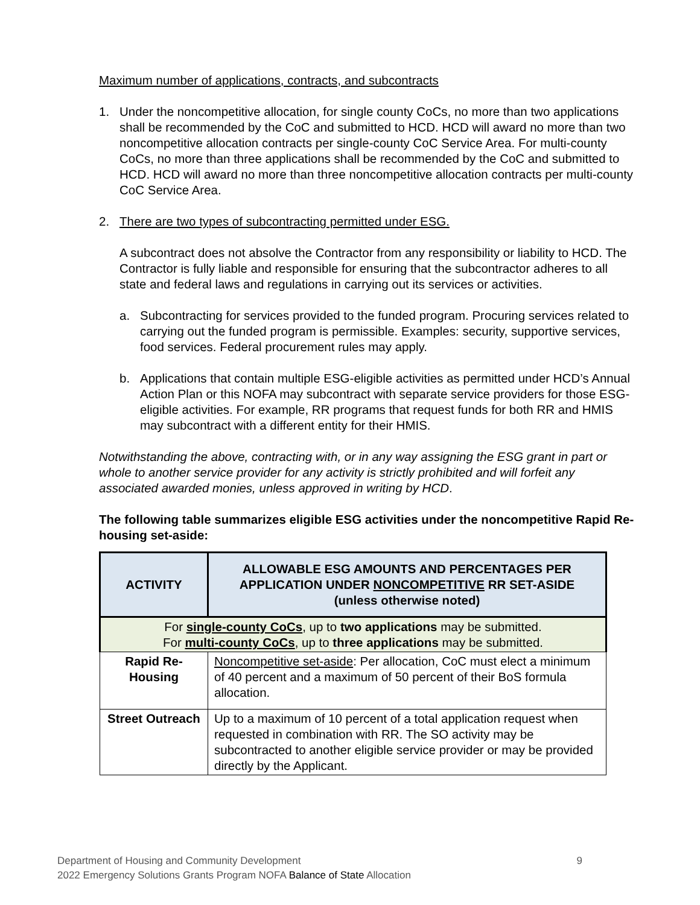Maximum number of applications, contracts, and subcontracts
1. Under the noncompetitive allocation, for single county CoCs, no more than two applications shall be recommended by the CoC and submitted to HCD. HCD will award no more than two noncompetitive allocation contracts per single-county CoC Service Area. For multi-county CoCs, no more than three applications shall be recommended by the CoC and submitted to HCD. HCD will award no more than three noncompetitive allocation contracts per multi-county CoC Service Area.
2. There are two types of subcontracting permitted under ESG.
A subcontract does not absolve the Contractor from any responsibility or liability to HCD. The Contractor is fully liable and responsible for ensuring that the subcontractor adheres to all state and federal laws and regulations in carrying out its services or activities.
a. Subcontracting for services provided to the funded program. Procuring services related to carrying out the funded program is permissible. Examples: security, supportive services, food services. Federal procurement rules may apply.
b. Applications that contain multiple ESG-eligible activities as permitted under HCD’s Annual Action Plan or this NOFA may subcontract with separate service providers for those ESG-eligible activities. For example, RR programs that request funds for both RR and HMIS may subcontract with a different entity for their HMIS.
Notwithstanding the above, contracting with, or in any way assigning the ESG grant in part or whole to another service provider for any activity is strictly prohibited and will forfeit any associated awarded monies, unless approved in writing by HCD.
The following table summarizes eligible ESG activities under the noncompetitive Rapid Re-housing set-aside:
| ACTIVITY | ALLOWABLE ESG AMOUNTS AND PERCENTAGES PER APPLICATION UNDER NONCOMPETITIVE RR SET-ASIDE (unless otherwise noted) |
| --- | --- |
| For single-county CoCs , up to two applications may be submitted. For multi-county CoCs , up to three applications may be submitted. | |
| Rapid Re-Housing | Noncompetitive set-aside : Per allocation, CoC must elect a minimum of 40 percent and a maximum of 50 percent of their BoS formula allocation. |
| Street Outreach | Up to a maximum of 10 percent of a total application request when requested in combination with RR. The SO activity may be subcontracted to another eligible service provider or may be provided directly by the Applicant. |
Department of Housing and Community Development 9
2022 Emergency Solutions Grants Program NOFA Balance of State Allocation